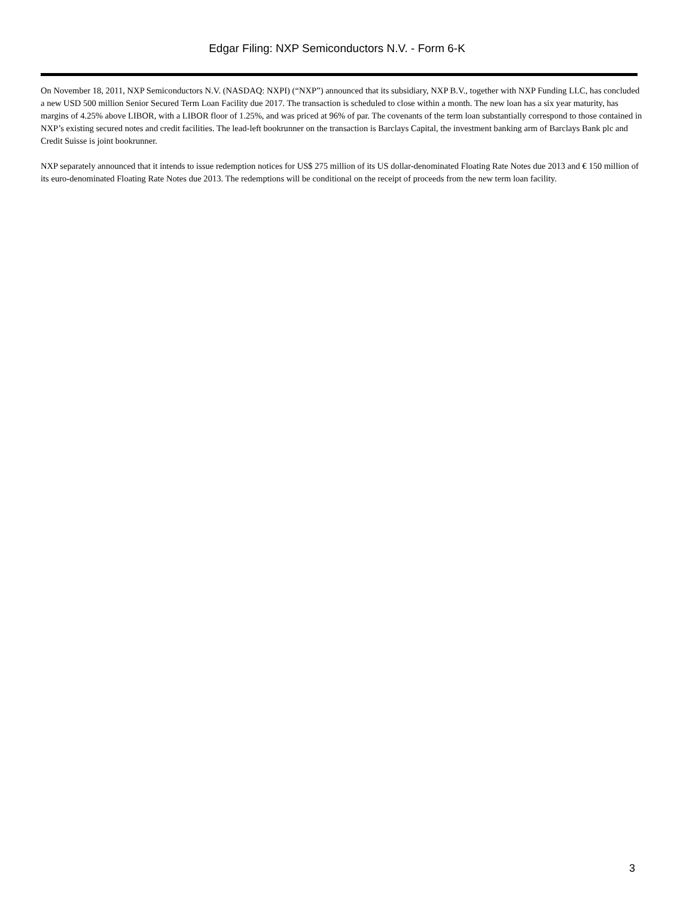Edgar Filing: NXP Semiconductors N.V. - Form 6-K
On November 18, 2011, NXP Semiconductors N.V. (NASDAQ: NXPI) (“NXP”) announced that its subsidiary, NXP B.V., together with NXP Funding LLC, has concluded a new USD 500 million Senior Secured Term Loan Facility due 2017. The transaction is scheduled to close within a month. The new loan has a six year maturity, has margins of 4.25% above LIBOR, with a LIBOR floor of 1.25%, and was priced at 96% of par. The covenants of the term loan substantially correspond to those contained in NXP’s existing secured notes and credit facilities. The lead-left bookrunner on the transaction is Barclays Capital, the investment banking arm of Barclays Bank plc and Credit Suisse is joint bookrunner.
NXP separately announced that it intends to issue redemption notices for US$ 275 million of its US dollar-denominated Floating Rate Notes due 2013 and € 150 million of its euro-denominated Floating Rate Notes due 2013. The redemptions will be conditional on the receipt of proceeds from the new term loan facility.
3